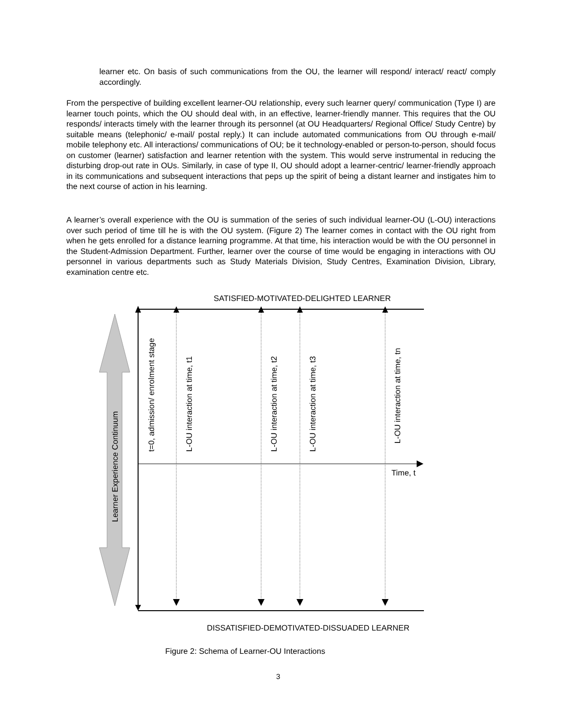learner etc. On basis of such communications from the OU, the learner will respond/ interact/ react/ comply accordingly.
From the perspective of building excellent learner-OU relationship, every such learner query/ communication (Type I) are learner touch points, which the OU should deal with, in an effective, learner-friendly manner. This requires that the OU responds/ interacts timely with the learner through its personnel (at OU Headquarters/ Regional Office/ Study Centre) by suitable means (telephonic/ e-mail/ postal reply.) It can include automated communications from OU through e-mail/ mobile telephony etc. All interactions/ communications of OU; be it technology-enabled or person-to-person, should focus on customer (learner) satisfaction and learner retention with the system. This would serve instrumental in reducing the disturbing drop-out rate in OUs. Similarly, in case of type II, OU should adopt a learner-centric/ learner-friendly approach in its communications and subsequent interactions that peps up the spirit of being a distant learner and instigates him to the next course of action in his learning.
A learner’s overall experience with the OU is summation of the series of such individual learner-OU (L-OU) interactions over such period of time till he is with the OU system. (Figure 2) The learner comes in contact with the OU right from when he gets enrolled for a distance learning programme. At that time, his interaction would be with the OU personnel in the Student-Admission Department. Further, learner over the course of time would be engaging in interactions with OU personnel in various departments such as Study Materials Division, Study Centres, Examination Division, Library, examination centre etc.
SATISFIED-MOTIVATED-DELIGHTED LEARNER
DISSATISFIED-DEMOTIVATED-DISSUADED LEARNER
Time, t
Learner Experience Continuum
t=0, admission/ enrolment stage
L-OU interaction at time, t1
L-OU interaction at time, t2
L-OU interaction at time, t3
L-OU interaction at time, tn
Figure 2: Schema of Learner-OU Interactions
3